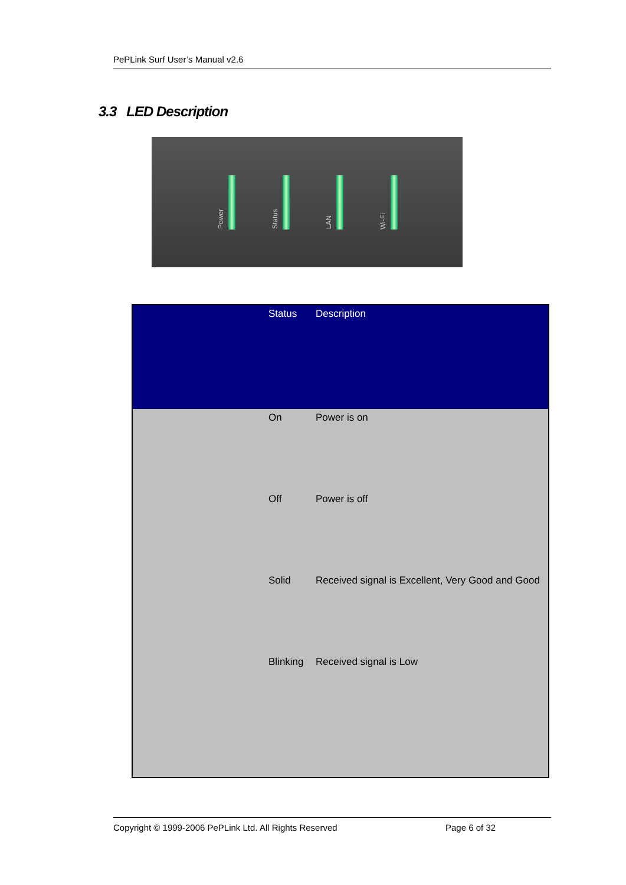PePLink Surf User’s Manual v2.6
3.3 LED Description
Power
Status
LAN
Wi-Fi
| | Status | Description |
| --- | --- | --- |
| | On | Power is on |
| | Off | Power is off |
| | Solid | Received signal is Excellent, Very Good and Good |
| | Blinking | Received signal is Low |
Copyright © 1999-2006 PePLink Ltd. All Rights Reserved Page 6 of 32